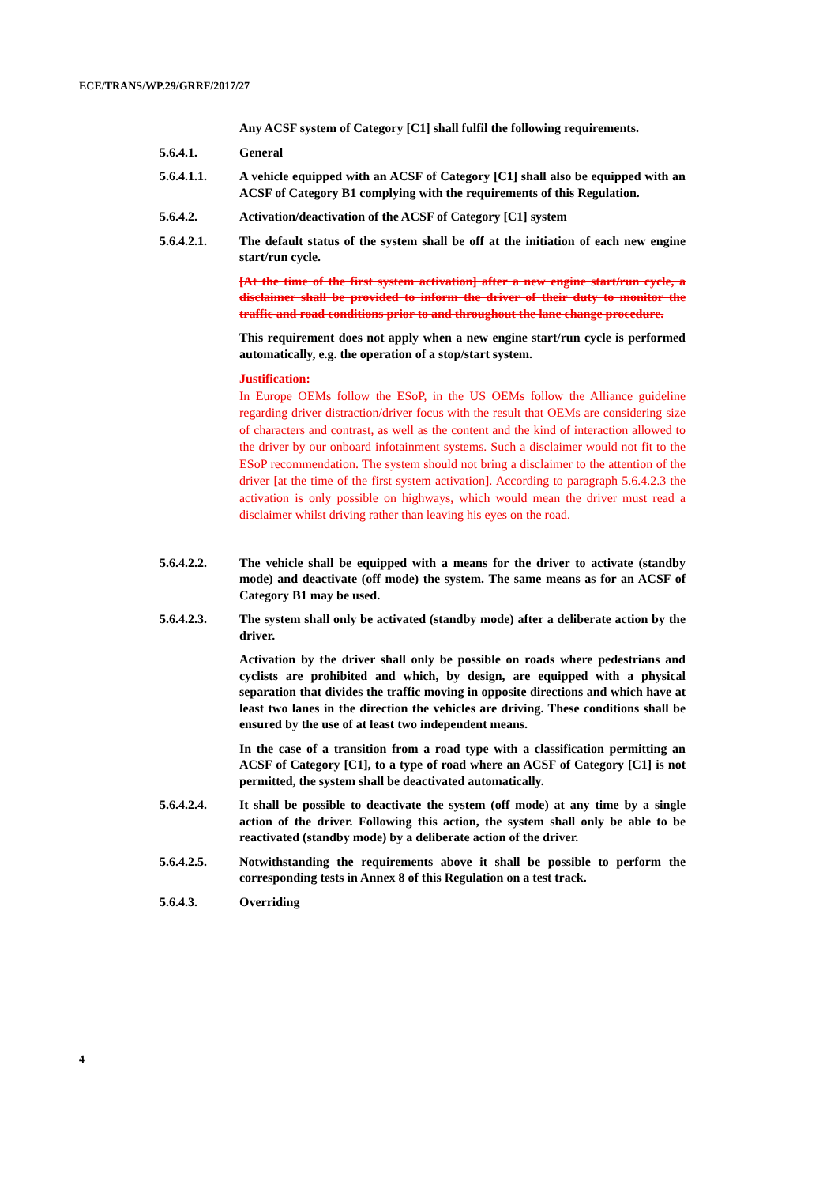ECE/TRANS/WP.29/GRRF/2017/27
Any ACSF system of Category [C1] shall fulfil the following requirements.
5.6.4.1. General
5.6.4.1.1. A vehicle equipped with an ACSF of Category [C1] shall also be equipped with an ACSF of Category B1 complying with the requirements of this Regulation.
5.6.4.2. Activation/deactivation of the ACSF of Category [C1] system
5.6.4.2.1. The default status of the system shall be off at the initiation of each new engine start/run cycle.
[At the time of the first system activation] after a new engine start/run cycle, a disclaimer shall be provided to inform the driver of their duty to monitor the traffic and road conditions prior to and throughout the lane change procedure.
This requirement does not apply when a new engine start/run cycle is performed automatically, e.g. the operation of a stop/start system.
Justification:
In Europe OEMs follow the ESoP, in the US OEMs follow the Alliance guideline regarding driver distraction/driver focus with the result that OEMs are considering size of characters and contrast, as well as the content and the kind of interaction allowed to the driver by our onboard infotainment systems. Such a disclaimer would not fit to the ESoP recommendation. The system should not bring a disclaimer to the attention of the driver [at the time of the first system activation]. According to paragraph 5.6.4.2.3 the activation is only possible on highways, which would mean the driver must read a disclaimer whilst driving rather than leaving his eyes on the road.
5.6.4.2.2. The vehicle shall be equipped with a means for the driver to activate (standby mode) and deactivate (off mode) the system. The same means as for an ACSF of Category B1 may be used.
5.6.4.2.3. The system shall only be activated (standby mode) after a deliberate action by the driver.
Activation by the driver shall only be possible on roads where pedestrians and cyclists are prohibited and which, by design, are equipped with a physical separation that divides the traffic moving in opposite directions and which have at least two lanes in the direction the vehicles are driving. These conditions shall be ensured by the use of at least two independent means.
In the case of a transition from a road type with a classification permitting an ACSF of Category [C1], to a type of road where an ACSF of Category [C1] is not permitted, the system shall be deactivated automatically.
5.6.4.2.4. It shall be possible to deactivate the system (off mode) at any time by a single action of the driver. Following this action, the system shall only be able to be reactivated (standby mode) by a deliberate action of the driver.
5.6.4.2.5. Notwithstanding the requirements above it shall be possible to perform the corresponding tests in Annex 8 of this Regulation on a test track.
5.6.4.3. Overriding
4